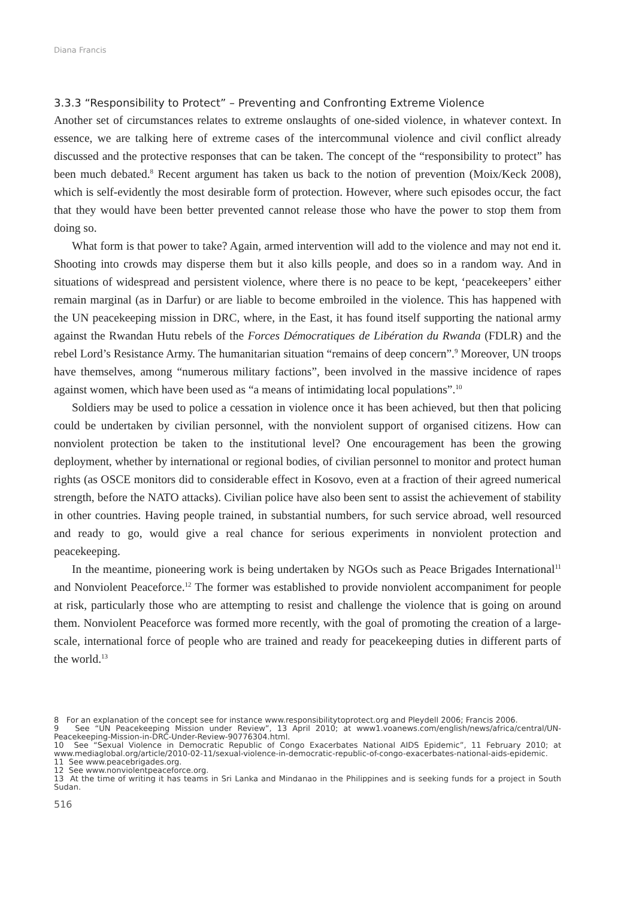Diana Francis
3.3.3 “Responsibility to Protect” – Preventing and Confronting Extreme Violence
Another set of circumstances relates to extreme onslaughts of one-sided violence, in whatever context. In essence, we are talking here of extreme cases of the intercommunal violence and civil conflict already discussed and the protective responses that can be taken. The concept of the “responsibility to protect” has been much debated.<sup>8</sup> Recent argument has taken us back to the notion of prevention (Moix/Keck 2008), which is self-evidently the most desirable form of protection. However, where such episodes occur, the fact that they would have been better prevented cannot release those who have the power to stop them from doing so.
What form is that power to take? Again, armed intervention will add to the violence and may not end it. Shooting into crowds may disperse them but it also kills people, and does so in a random way. And in situations of widespread and persistent violence, where there is no peace to be kept, ‘peacekeepers’ either remain marginal (as in Darfur) or are liable to become embroiled in the violence. This has happened with the UN peacekeeping mission in DRC, where, in the East, it has found itself supporting the national army against the Rwandan Hutu rebels of the Forces Démocratiques de Libération du Rwanda (FDLR) and the rebel Lord’s Resistance Army. The humanitarian situation “remains of deep concern”.<sup>9</sup> Moreover, UN troops have themselves, among “numerous military factions”, been involved in the massive incidence of rapes against women, which have been used as “a means of intimidating local populations”.<sup>10</sup>
Soldiers may be used to police a cessation in violence once it has been achieved, but then that policing could be undertaken by civilian personnel, with the nonviolent support of organised citizens. How can nonviolent protection be taken to the institutional level? One encouragement has been the growing deployment, whether by international or regional bodies, of civilian personnel to monitor and protect human rights (as OSCE monitors did to considerable effect in Kosovo, even at a fraction of their agreed numerical strength, before the NATO attacks). Civilian police have also been sent to assist the achievement of stability in other countries. Having people trained, in substantial numbers, for such service abroad, well resourced and ready to go, would give a real chance for serious experiments in nonviolent protection and peacekeeping.
In the meantime, pioneering work is being undertaken by NGOs such as Peace Brigades International<sup>11</sup> and Nonviolent Peaceforce.<sup>12</sup> The former was established to provide nonviolent accompaniment for people at risk, particularly those who are attempting to resist and challenge the violence that is going on around them. Nonviolent Peaceforce was formed more recently, with the goal of promoting the creation of a large-scale, international force of people who are trained and ready for peacekeeping duties in different parts of the world.<sup>13</sup>
8 For an explanation of the concept see for instance www.responsibilitytoprotect.org and Pleydell 2006; Francis 2006.
9 See “UN Peacekeeping Mission under Review”, 13 April 2010; at www1.voanews.com/english/news/africa/central/UN-Peacekeeping-Mission-in-DRC-Under-Review-90776304.html.
10 See “Sexual Violence in Democratic Republic of Congo Exacerbates National AIDS Epidemic”, 11 February 2010; at www.mediaglobal.org/article/2010-02-11/sexual-violence-in-democratic-republic-of-congo-exacerbates-national-aids-epidemic.
11 See www.peacebrigades.org.
12 See www.nonviolentpeaceforce.org.
13 At the time of writing it has teams in Sri Lanka and Mindanao in the Philippines and is seeking funds for a project in South Sudan.
516